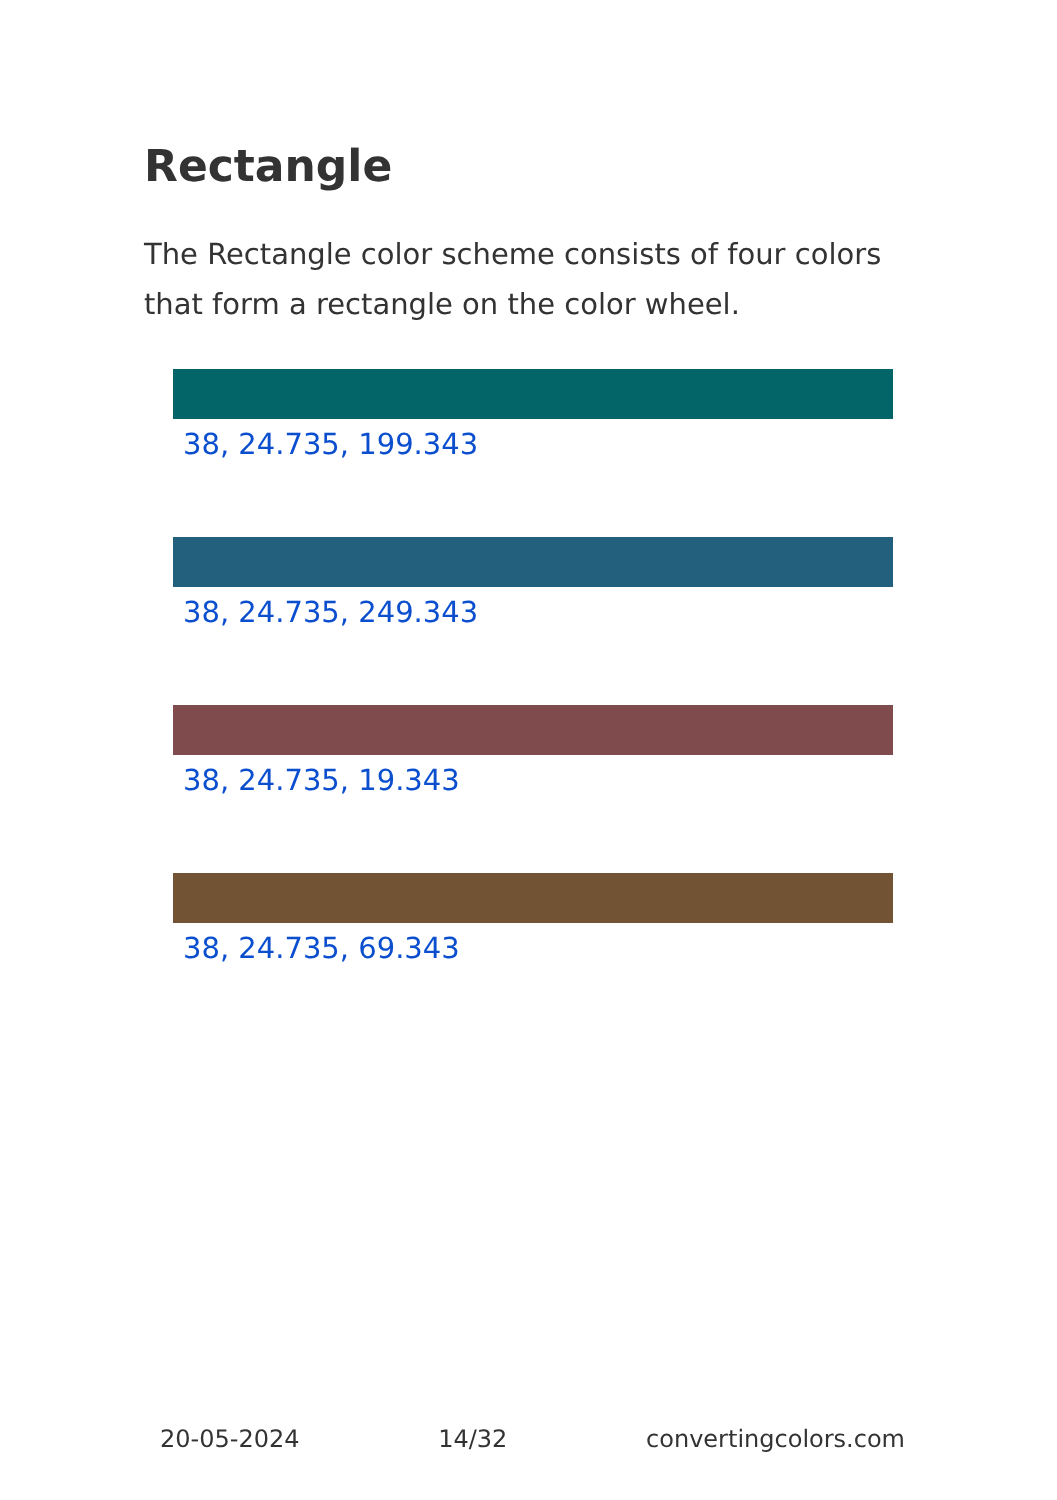Rectangle
The Rectangle color scheme consists of four colors that form a rectangle on the color wheel.
38, 24.735, 199.343
38, 24.735, 249.343
38, 24.735, 19.343
38, 24.735, 69.343
20-05-2024 14/32 convertingcolors.com